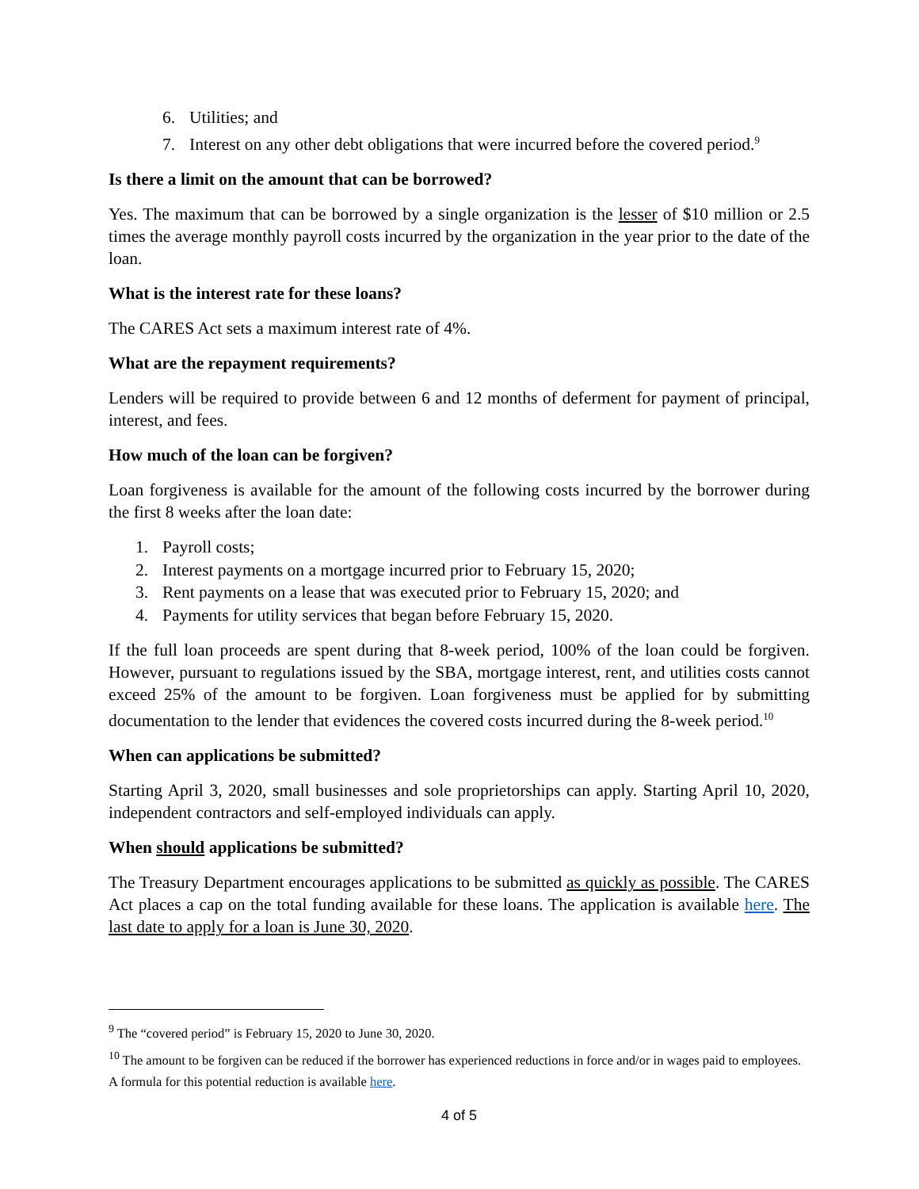6. Utilities; and
7. Interest on any other debt obligations that were incurred before the covered period.<sup>9</sup>
Is there a limit on the amount that can be borrowed?
Yes. The maximum that can be borrowed by a single organization is the lesser of $10 million or 2.5 times the average monthly payroll costs incurred by the organization in the year prior to the date of the loan.
What is the interest rate for these loans?
The CARES Act sets a maximum interest rate of 4%.
What are the repayment requirements?
Lenders will be required to provide between 6 and 12 months of deferment for payment of principal, interest, and fees.
How much of the loan can be forgiven?
Loan forgiveness is available for the amount of the following costs incurred by the borrower during the first 8 weeks after the loan date:
1. Payroll costs;
2. Interest payments on a mortgage incurred prior to February 15, 2020;
3. Rent payments on a lease that was executed prior to February 15, 2020; and
4. Payments for utility services that began before February 15, 2020.
If the full loan proceeds are spent during that 8-week period, 100% of the loan could be forgiven. However, pursuant to regulations issued by the SBA, mortgage interest, rent, and utilities costs cannot exceed 25% of the amount to be forgiven. Loan forgiveness must be applied for by submitting documentation to the lender that evidences the covered costs incurred during the 8-week period.<sup>10</sup>
When can applications be submitted?
Starting April 3, 2020, small businesses and sole proprietorships can apply. Starting April 10, 2020, independent contractors and self-employed individuals can apply.
When should applications be submitted?
The Treasury Department encourages applications to be submitted as quickly as possible. The CARES Act places a cap on the total funding available for these loans. The application is available here. The last date to apply for a loan is June 30, 2020.
<sup>9</sup> The “covered period” is February 15, 2020 to June 30, 2020.
<sup>10</sup> The amount to be forgiven can be reduced if the borrower has experienced reductions in force and/or in wages paid to employees. A formula for this potential reduction is available here.
4 of 5